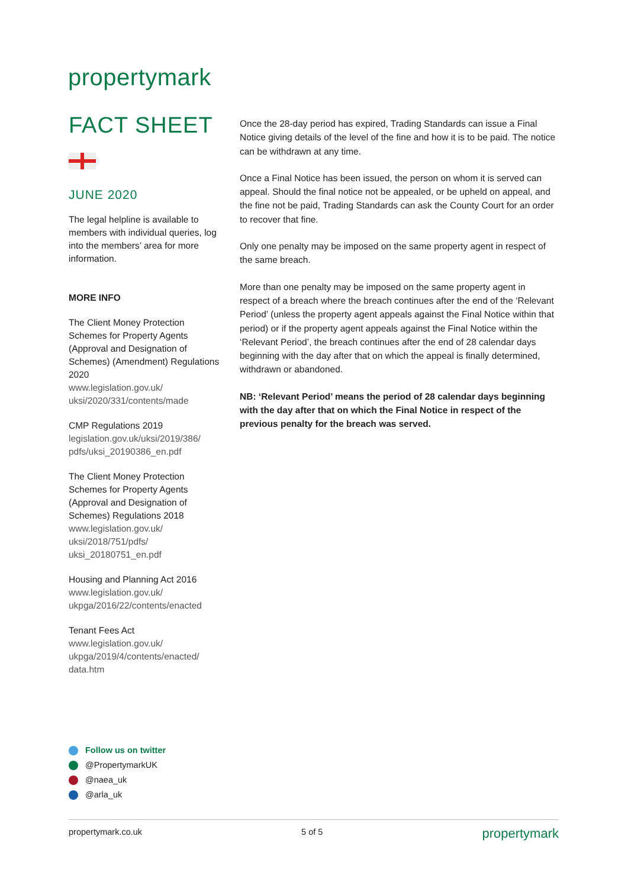propertymark
FACT SHEET
JUNE 2020
The legal helpline is available to members with individual queries, log into the members’ area for more information.
MORE INFO
The Client Money Protection Schemes for Property Agents (Approval and Designation of Schemes) (Amendment) Regulations 2020
www.legislation.gov.uk/ uksi/2020/331/contents/made
CMP Regulations 2019
legislation.gov.uk/uksi/2019/386/ pdfs/uksi_20190386_en.pdf
The Client Money Protection Schemes for Property Agents (Approval and Designation of Schemes) Regulations 2018
www.legislation.gov.uk/ uksi/2018/751/pdfs/ uksi_20180751_en.pdf
Housing and Planning Act 2016
www.legislation.gov.uk/ ukpga/2016/22/contents/enacted
Tenant Fees Act
www.legislation.gov.uk/ ukpga/2019/4/contents/enacted/ data.htm
Once the 28-day period has expired, Trading Standards can issue a Final Notice giving details of the level of the fine and how it is to be paid. The notice can be withdrawn at any time.
Once a Final Notice has been issued, the person on whom it is served can appeal. Should the final notice not be appealed, or be upheld on appeal, and the fine not be paid, Trading Standards can ask the County Court for an order to recover that fine.
Only one penalty may be imposed on the same property agent in respect of the same breach.
More than one penalty may be imposed on the same property agent in respect of a breach where the breach continues after the end of the ‘Relevant Period’ (unless the property agent appeals against the Final Notice within that period) or if the property agent appeals against the Final Notice within the ‘Relevant Period’, the breach continues after the end of 28 calendar days beginning with the day after that on which the appeal is finally determined, withdrawn or abandoned.
NB: ‘Relevant Period’ means the period of 28 calendar days beginning with the day after that on which the Final Notice in respect of the previous penalty for the breach was served.
Follow us on twitter
@PropertymarkUK
@naea_uk
@arla_uk
propertymark.co.uk 5 of 5 propertymark